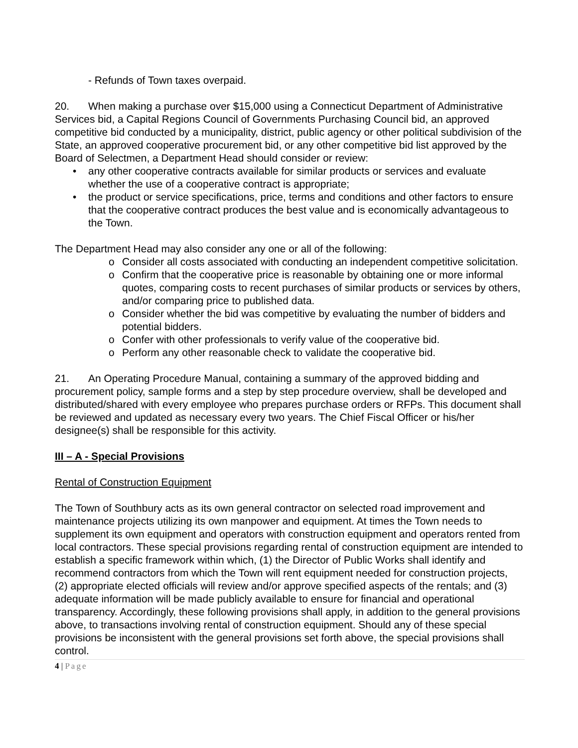- Refunds of Town taxes overpaid.
20. When making a purchase over $15,000 using a Connecticut Department of Administrative Services bid, a Capital Regions Council of Governments Purchasing Council bid, an approved competitive bid conducted by a municipality, district, public agency or other political subdivision of the State, an approved cooperative procurement bid, or any other competitive bid list approved by the Board of Selectmen, a Department Head should consider or review:
• any other cooperative contracts available for similar products or services and evaluate whether the use of a cooperative contract is appropriate;
• the product or service specifications, price, terms and conditions and other factors to ensure that the cooperative contract produces the best value and is economically advantageous to the Town.
The Department Head may also consider any one or all of the following:
o Consider all costs associated with conducting an independent competitive solicitation.
o Confirm that the cooperative price is reasonable by obtaining one or more informal quotes, comparing costs to recent purchases of similar products or services by others, and/or comparing price to published data.
o Consider whether the bid was competitive by evaluating the number of bidders and potential bidders.
o Confer with other professionals to verify value of the cooperative bid.
o Perform any other reasonable check to validate the cooperative bid.
21. An Operating Procedure Manual, containing a summary of the approved bidding and procurement policy, sample forms and a step by step procedure overview, shall be developed and distributed/shared with every employee who prepares purchase orders or RFPs. This document shall be reviewed and updated as necessary every two years. The Chief Fiscal Officer or his/her designee(s) shall be responsible for this activity.
III – A - Special Provisions
Rental of Construction Equipment
The Town of Southbury acts as its own general contractor on selected road improvement and maintenance projects utilizing its own manpower and equipment. At times the Town needs to supplement its own equipment and operators with construction equipment and operators rented from local contractors. These special provisions regarding rental of construction equipment are intended to establish a specific framework within which, (1) the Director of Public Works shall identify and recommend contractors from which the Town will rent equipment needed for construction projects, (2) appropriate elected officials will review and/or approve specified aspects of the rentals; and (3) adequate information will be made publicly available to ensure for financial and operational transparency. Accordingly, these following provisions shall apply, in addition to the general provisions above, to transactions involving rental of construction equipment. Should any of these special provisions be inconsistent with the general provisions set forth above, the special provisions shall control.
4 | Page